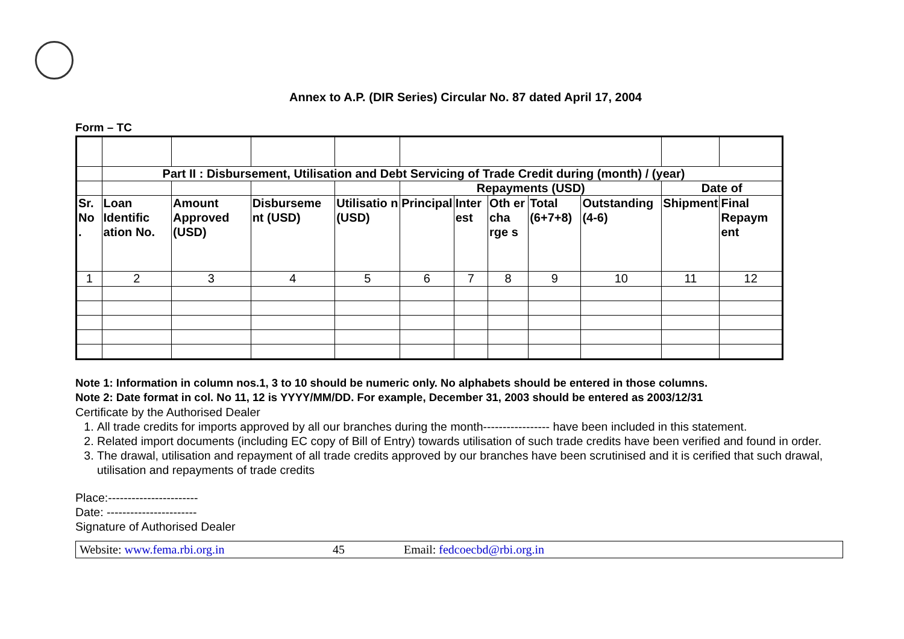Annex to A.P. (DIR Series) Circular No. 87 dated April 17, 2004
Form – TC
| | Part II : Disbursement, Utilisation and Debt Servicing of Trade Credit during (month) / (year) | | | | | | | | | | |
| | | | | | Repayments (USD) | | | | | Date of | |
| Sr. No . | Loan Identific ation No. | Amount Approved (USD) | Disburseme nt (USD) | Utilisatio n (USD) | Principal | Inter est | Oth er cha rge s | Total (6+7+8) | Outstanding (4-6) | Shipment | Final Repaym ent |
| 1 | 2 | 3 | 4 | 5 | 6 | 7 | 8 | 9 | 10 | 11 | 12 |
Note 1: Information in column nos.1, 3 to 10 should be numeric only. No alphabets should be entered in those columns.
Note 2: Date format in col. No 11, 12 is YYYY/MM/DD. For example, December 31, 2003 should be entered as 2003/12/31
Certificate by the Authorised Dealer
1. All trade credits for imports approved by all our branches during the month----------------- have been included in this statement.
2. Related import documents (including EC copy of Bill of Entry) towards utilisation of such trade credits have been verified and found in order.
3. The drawal, utilisation and repayment of all trade credits approved by our branches have been scrutinised and it is cerified that such drawal, utilisation and repayments of trade credits
Place:-----------------------
Date: -----------------------
Signature of Authorised Dealer
Website: www.fema.rbi.org.in 45 Email: fedcoecbd@rbi.org.in